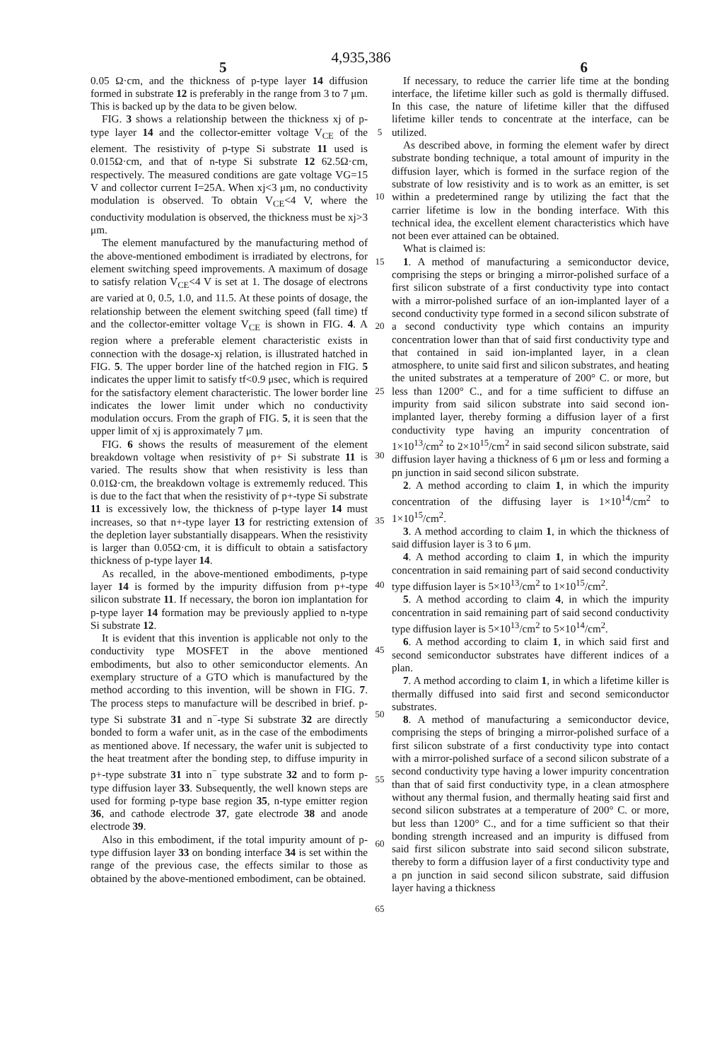4,935,386
5 6
0.05 Ω·cm, and the thickness of p-type layer 14 diffusion formed in substrate 12 is preferably in the range from 3 to 7 μm. This is backed up by the data to be given below.
FIG. 3 shows a relationship between the thickness xj of p-type layer 14 and the collector-emitter voltage V<sub>CE</sub> of the element. The resistivity of p-type Si substrate 11 used is 0.015Ω·cm, and that of n-type Si substrate 12 62.5Ω·cm, respectively. The measured conditions are gate voltage VG=15 V and collector current I=25A. When xj<3 μm, no conductivity modulation is observed. To obtain V<sub>CE</sub><4 V, where the conductivity modulation is observed, the thickness must be xj>3 μm.
The element manufactured by the manufacturing method of the above-mentioned embodiment is irradiated by electrons, for element switching speed improvements. A maximum of dosage to satisfy relation V<sub>CE</sub><4 V is set at 1. The dosage of electrons are varied at 0, 0.5, 1.0, and 11.5. At these points of dosage, the relationship between the element switching speed (fall time) tf and the collector-emitter voltage V<sub>CE</sub> is shown in FIG. 4. A region where a preferable element characteristic exists in connection with the dosage-xj relation, is illustrated hatched in FIG. 5. The upper border line of the hatched region in FIG. 5 indicates the upper limit to satisfy tf<0.9 μsec, which is required for the satisfactory element characteristic. The lower border line indicates the lower limit under which no conductivity modulation occurs. From the graph of FIG. 5, it is seen that the upper limit of xj is approximately 7 μm.
FIG. 6 shows the results of measurement of the element breakdown voltage when resistivity of p+ Si substrate 11 is varied. The results show that when resistivity is less than 0.01Ω·cm, the breakdown voltage is extrememly reduced. This is due to the fact that when the resistivity of p+-type Si substrate 11 is excessively low, the thickness of p-type layer 14 must increases, so that n+-type layer 13 for restricting extension of the depletion layer substantially disappears. When the resistivity is larger than 0.05Ω·cm, it is difficult to obtain a satisfactory thickness of p-type layer 14.
As recalled, in the above-mentioned embodiments, p-type layer 14 is formed by the impurity diffusion from p+-type silicon substrate 11. If necessary, the boron ion implantation for p-type layer 14 formation may be previously applied to n-type Si substrate 12.
It is evident that this invention is applicable not only to the conductivity type MOSFET in the above mentioned embodiments, but also to other semiconductor elements. An exemplary structure of a GTO which is manufactured by the method according to this invention, will be shown in FIG. 7. The process steps to manufacture will be described in brief. p-type Si substrate 31 and n<sup>−</sup>-type Si substrate 32 are directly bonded to form a wafer unit, as in the case of the embodiments as mentioned above. If necessary, the wafer unit is subjected to the heat treatment after the bonding step, to diffuse impurity in p+-type substrate 31 into n<sup>−</sup> type substrate 32 and to form p-type diffusion layer 33. Subsequently, the well known steps are used for forming p-type base region 35, n-type emitter region 36, and cathode electrode 37, gate electrode 38 and anode electrode 39.
Also in this embodiment, if the total impurity amount of p-type diffusion layer 33 on bonding interface 34 is set within the range of the previous case, the effects similar to those as obtained by the above-mentioned embodiment, can be obtained.
5
10
15
20
25
30
35
40
45
50
55
60
65
If necessary, to reduce the carrier life time at the bonding interface, the lifetime killer such as gold is thermally diffused. In this case, the nature of lifetime killer that the diffused lifetime killer tends to concentrate at the interface, can be utilized.
As described above, in forming the element wafer by direct substrate bonding technique, a total amount of impurity in the diffusion layer, which is formed in the surface region of the substrate of low resistivity and is to work as an emitter, is set within a predetermined range by utilizing the fact that the carrier lifetime is low in the bonding interface. With this technical idea, the excellent element characteristics which have not been ever attained can be obtained.
What is claimed is:
1. A method of manufacturing a semiconductor device, comprising the steps or bringing a mirror-polished surface of a first silicon substrate of a first conductivity type into contact with a mirror-polished surface of an ion-implanted layer of a second conductivity type formed in a second silicon substrate of a second conductivity type which contains an impurity concentration lower than that of said first conductivity type and that contained in said ion-implanted layer, in a clean atmosphere, to unite said first and silicon substrates, and heating the united substrates at a temperature of 200° C. or more, but less than 1200° C., and for a time sufficient to diffuse an impurity from said silicon substrate into said second ion-implanted layer, thereby forming a diffusion layer of a first conductivity type having an impurity concentration of 1×10<sup>13</sup>/cm<sup>2</sup> to 2×10<sup>15</sup>/cm<sup>2</sup> in said second silicon substrate, said diffusion layer having a thickness of 6 μm or less and forming a pn junction in said second silicon substrate.
2. A method according to claim 1, in which the impurity concentration of the diffusing layer is 1×10<sup>14</sup>/cm<sup>2</sup> to 1×10<sup>15</sup>/cm<sup>2</sup>.
3. A method according to claim 1, in which the thickness of said diffusion layer is 3 to 6 μm.
4. A method according to claim 1, in which the impurity concentration in said remaining part of said second conductivity type diffusion layer is 5×10<sup>13</sup>/cm<sup>2</sup> to 1×10<sup>15</sup>/cm<sup>2</sup>.
5. A method according to claim 4, in which the impurity concentration in said remaining part of said second conductivity type diffusion layer is 5×10<sup>13</sup>/cm<sup>2</sup> to 5×10<sup>14</sup>/cm<sup>2</sup>.
6. A method according to claim 1, in which said first and second semiconductor substrates have different indices of a plan.
7. A method according to claim 1, in which a lifetime killer is thermally diffused into said first and second semiconductor substrates.
8. A method of manufacturing a semiconductor device, comprising the steps of bringing a mirror-polished surface of a first silicon substrate of a first conductivity type into contact with a mirror-polished surface of a second silicon substrate of a second conductivity type having a lower impurity concentration than that of said first conductivity type, in a clean atmosphere without any thermal fusion, and thermally heating said first and second silicon substrates at a temperature of 200° C. or more, but less than 1200° C., and for a time sufficient so that their bonding strength increased and an impurity is diffused from said first silicon substrate into said second silicon substrate, thereby to form a diffusion layer of a first conductivity type and a pn junction in said second silicon substrate, said diffusion layer having a thickness